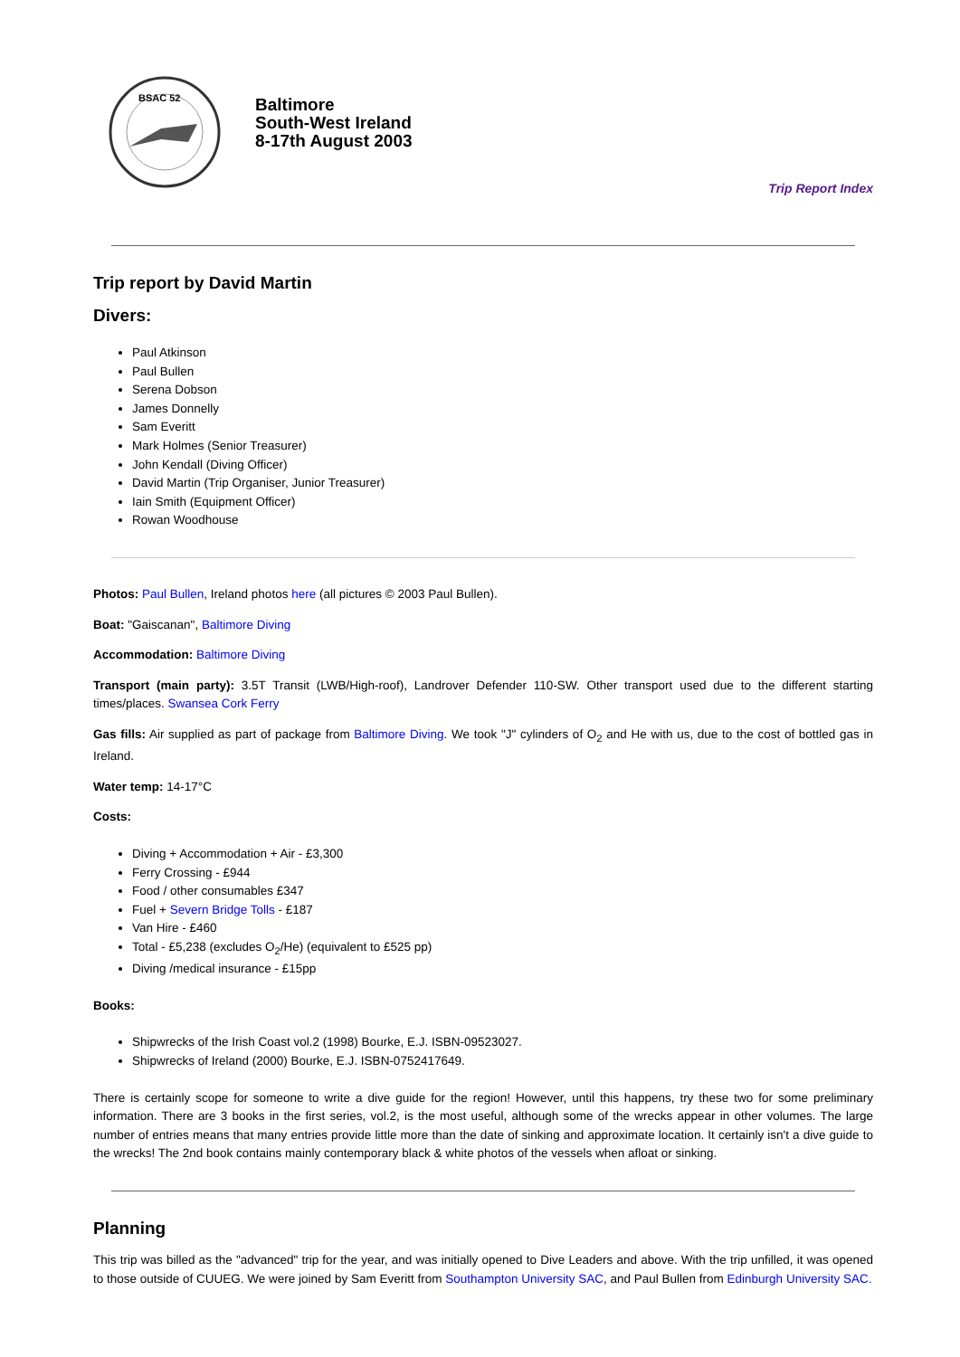BSAC 52
Baltimore
South-West Ireland
8-17th August 2003
Trip Report Index
Trip report by David Martin
Divers:
Paul Atkinson
Paul Bullen
Serena Dobson
James Donnelly
Sam Everitt
Mark Holmes (Senior Treasurer)
John Kendall (Diving Officer)
David Martin (Trip Organiser, Junior Treasurer)
Iain Smith (Equipment Officer)
Rowan Woodhouse
Photos: Paul Bullen, Ireland photos here (all pictures © 2003 Paul Bullen).
Boat: "Gaiscanan", Baltimore Diving
Accommodation: Baltimore Diving
Transport (main party): 3.5T Transit (LWB/High-roof), Landrover Defender 110-SW. Other transport used due to the different starting times/places. Swansea Cork Ferry
Gas fills: Air supplied as part of package from Baltimore Diving. We took "J" cylinders of O<sub>2</sub> and He with us, due to the cost of bottled gas in Ireland.
Water temp: 14-17°C
Costs:
Diving + Accommodation + Air - £3,300
Ferry Crossing - £944
Food / other consumables £347
Fuel + Severn Bridge Tolls - £187
Van Hire - £460
Total - £5,238 (excludes O<sub>2</sub>/He) (equivalent to £525 pp)
Diving /medical insurance - £15pp
Books:
Shipwrecks of the Irish Coast vol.2 (1998) Bourke, E.J. ISBN-09523027.
Shipwrecks of Ireland (2000) Bourke, E.J. ISBN-0752417649.
There is certainly scope for someone to write a dive guide for the region! However, until this happens, try these two for some preliminary information. There are 3 books in the first series, vol.2, is the most useful, although some of the wrecks appear in other volumes. The large number of entries means that many entries provide little more than the date of sinking and approximate location. It certainly isn't a dive guide to the wrecks! The 2nd book contains mainly contemporary black & white photos of the vessels when afloat or sinking.
Planning
This trip was billed as the "advanced" trip for the year, and was initially opened to Dive Leaders and above. With the trip unfilled, it was opened to those outside of CUUEG. We were joined by Sam Everitt from Southampton University SAC, and Paul Bullen from Edinburgh University SAC.